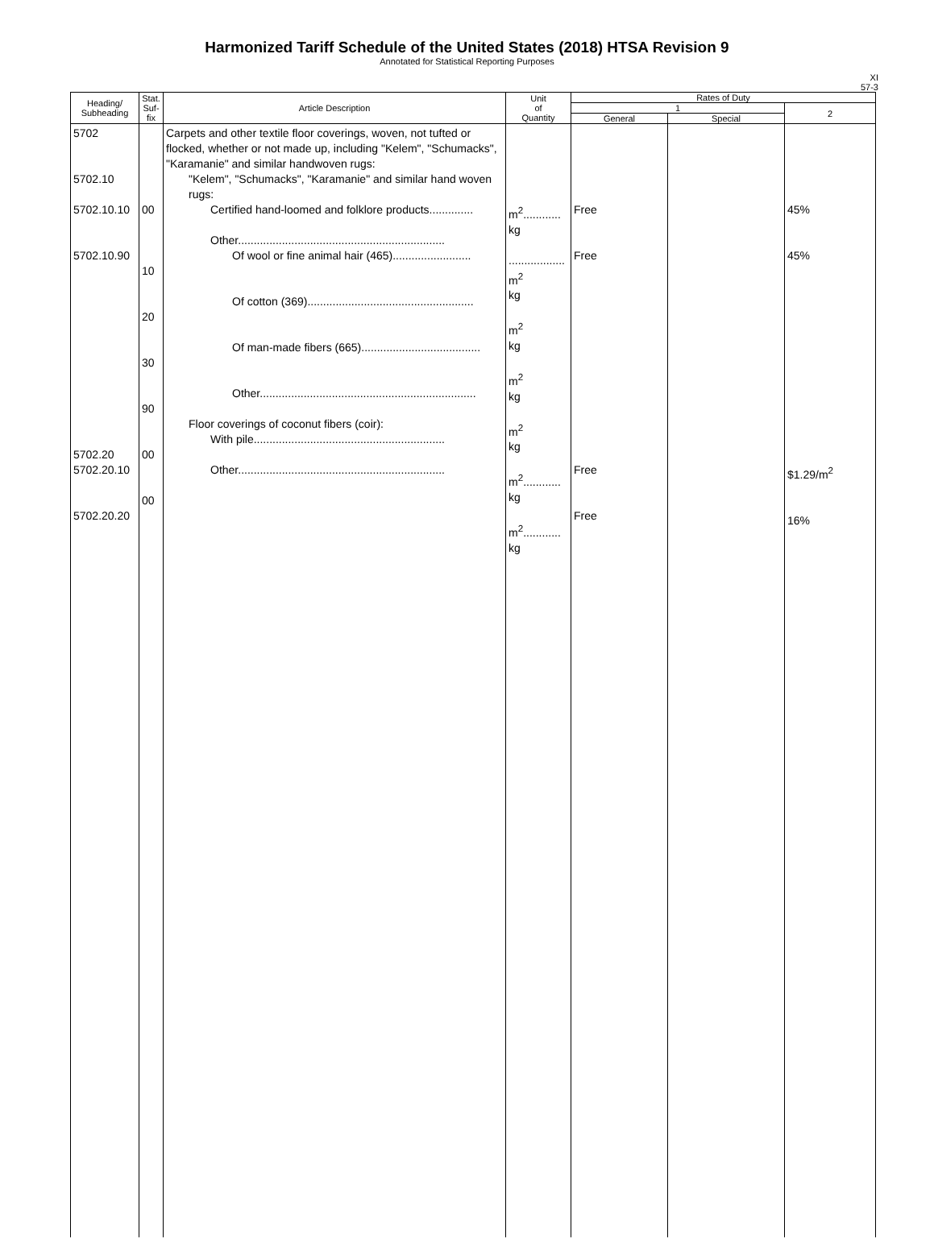Harmonized Tariff Schedule of the United States (2018) HTSA Revision 9
Annotated for Statistical Reporting Purposes
XI
57-3
| Heading/ Subheading | Stat. Suf- fix | Article Description | Unit of Quantity | Rates of Duty | | |
| --- | --- | --- | --- | --- | --- | --- |
| | | | | 1 | | 2 |
| | | | | General | Special | |
| 5702 5702.10 5702.10.10 5702.10.90 5702.20 5702.20.10 5702.20.20 | 00 10 20 30 90 00 00 | Carpets and other textile floor coverings, woven, not tufted or flocked, whether or not made up, including "Kelem", "Schumacks", "Karamanie" and similar handwoven rugs: "Kelem", "Schumacks", "Karamanie" and similar hand woven rugs: Certified hand-loomed and folklore products.............. Other.................................................................. Of wool or fine animal hair (465)......................... Of cotton (369)..................................................... Of man-made fibers (665)...................................... Other..................................................................... Floor coverings of coconut fibers (coir): With pile............................................................. Other.................................................................. | m<sup>2</sup>............ kg .................. m<sup>2</sup> kg m<sup>2</sup> kg m<sup>2</sup> kg m<sup>2</sup> kg m<sup>2</sup>............ kg m<sup>2</sup>............ kg | Free Free Free Free | | 45% 45% $1.29/m<sup>2</sup> 16% |